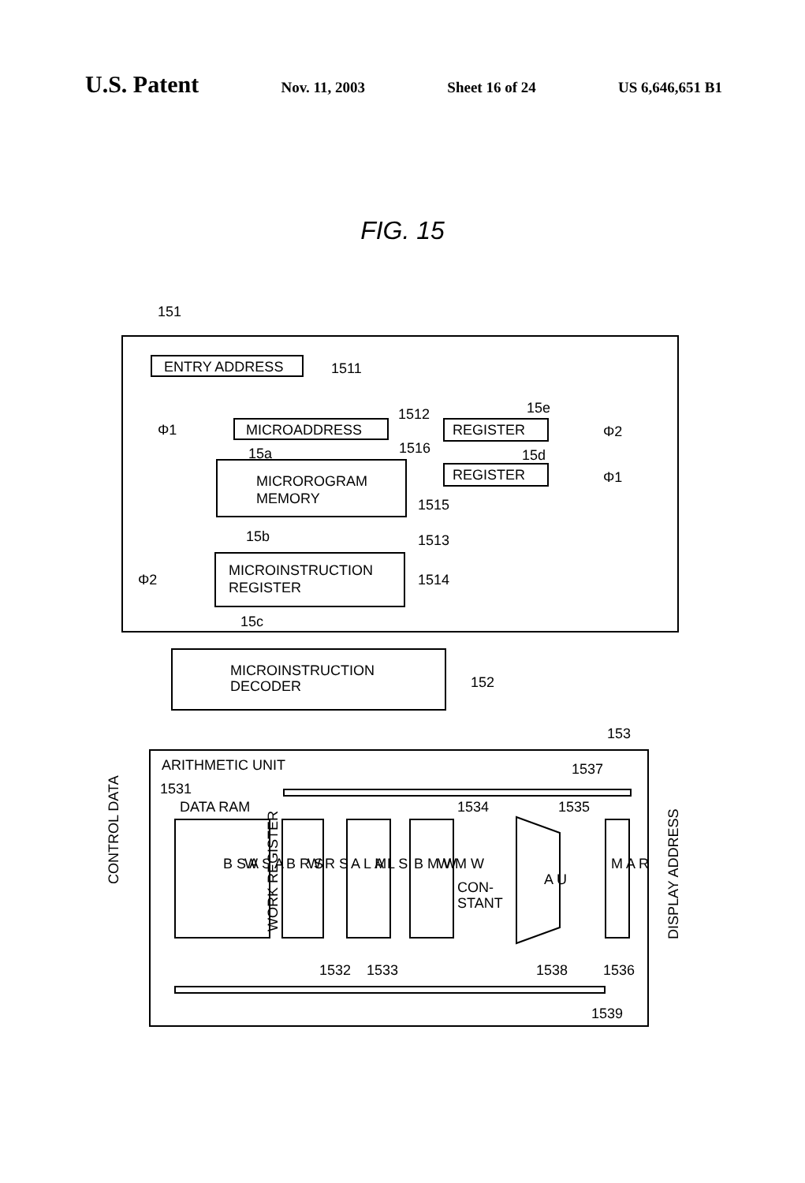U.S. Patent Nov. 11, 2003 Sheet 16 of 24 US 6,646,651 B1
FIG. 15
151
ENTRY ADDRESS
1511
MICROADDRESS
1512
Φ1
15a
REGISTER
15e
Φ2
1516
15d
REGISTER
Φ1
1515
MICROROGRAM
MEMORY
1513
15b
MICROINSTRUCTION
REGISTER
Φ2
1514
15c
MICROINSTRUCTION
DECODER
152
153
ARITHMETIC UNIT
1537
1531
DATA RAM
B S A
W S A
CONTROL DATA
WORK REGISTER
B R S
W R S
A L M
A L S
B M W
W M W
1534
1535
CON-
STANT
A U
M A R
DISPLAY ADDRESS
1532
1533
1538
1536
1539